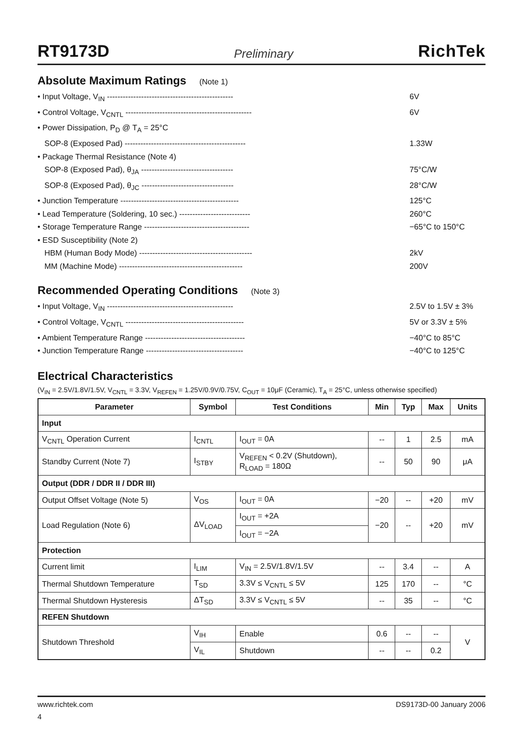RT9173D Preliminary RichTek
Absolute Maximum Ratings (Note 1)
• Input Voltage, V<sub>IN</sub> ------------------------------------------------ 6V
• Control Voltage, V<sub>CNTL</sub> ------------------------------------------------ 6V
• Power Dissipation, P<sub>D</sub> @ T<sub>A</sub> = 25°C
SOP-8 (Exposed Pad) ---------------------------------------------- 1.33W
• Package Thermal Resistance (Note 4)
SOP-8 (Exposed Pad), θ<sub>JA</sub> ----------------------------------- 75°C/W
SOP-8 (Exposed Pad), θ<sub>JC</sub> ----------------------------------- 28°C/W
• Junction Temperature --------------------------------------------- 125°C
• Lead Temperature (Soldering, 10 sec.) --------------------------- 260°C
• Storage Temperature Range ---------------------------------------- −65°C to 150°C
• ESD Susceptibility (Note 2)
HBM (Human Body Mode) ------------------------------------------- 2kV
MM (Machine Mode) ----------------------------------------------- 200V
Recommended Operating Conditions (Note 3)
• Input Voltage, V<sub>IN</sub> ------------------------------------------------ 2.5V to 1.5V ± 3%
• Control Voltage, V<sub>CNTL</sub> --------------------------------------------- 5V or 3.3V ± 5%
• Ambient Temperature Range -------------------------------------- −40°C to 85°C
• Junction Temperature Range ------------------------------------- −40°C to 125°C
Electrical Characteristics
(V<sub>IN</sub> = 2.5V/1.8V/1.5V, V<sub>CNTL</sub> = 3.3V, V<sub>REFEN</sub> = 1.25V/0.9V/0.75V, C<sub>OUT</sub> = 10μF (Ceramic), T<sub>A</sub> = 25°C, unless otherwise specified)
| Parameter | Symbol | Test Conditions | Min | Typ | Max | Units |
| --- | --- | --- | --- | --- | --- | --- |
| Input | | | | | | |
| V<sub>CNTL</sub> Operation Current | I<sub>CNTL</sub> | I<sub>OUT</sub> = 0A | -- | 1 | 2.5 | mA |
| Standby Current (Note 7) | I<sub>STBY</sub> | V<sub>REFEN</sub> < 0.2V (Shutdown), R<sub>LOAD</sub> = 180Ω | -- | 50 | 90 | μA |
| Output (DDR / DDR II / DDR III) | | | | | | |
| Output Offset Voltage (Note 5) | V<sub>OS</sub> | I<sub>OUT</sub> = 0A | −20 | -- | +20 | mV |
| Load Regulation (Note 6) | ΔV<sub>LOAD</sub> | I<sub>OUT</sub> = +2A | −20 | -- | +20 | mV |
| | | I<sub>OUT</sub> = −2A | | | | |
| Protection | | | | | | |
| Current limit | I<sub>LIM</sub> | V<sub>IN</sub> = 2.5V/1.8V/1.5V | -- | 3.4 | -- | A |
| Thermal Shutdown Temperature | T<sub>SD</sub> | 3.3V ≤ V<sub>CNTL</sub> ≤ 5V | 125 | 170 | -- | °C |
| Thermal Shutdown Hysteresis | ΔT<sub>SD</sub> | 3.3V ≤ V<sub>CNTL</sub> ≤ 5V | -- | 35 | -- | °C |
| REFEN Shutdown | | | | | | |
| Shutdown Threshold | V<sub>IH</sub> | Enable | 0.6 | -- | -- | V |
| | V<sub>IL</sub> | Shutdown | -- | -- | 0.2 | |
www.richtek.com DS9173D-00 January 2006
4